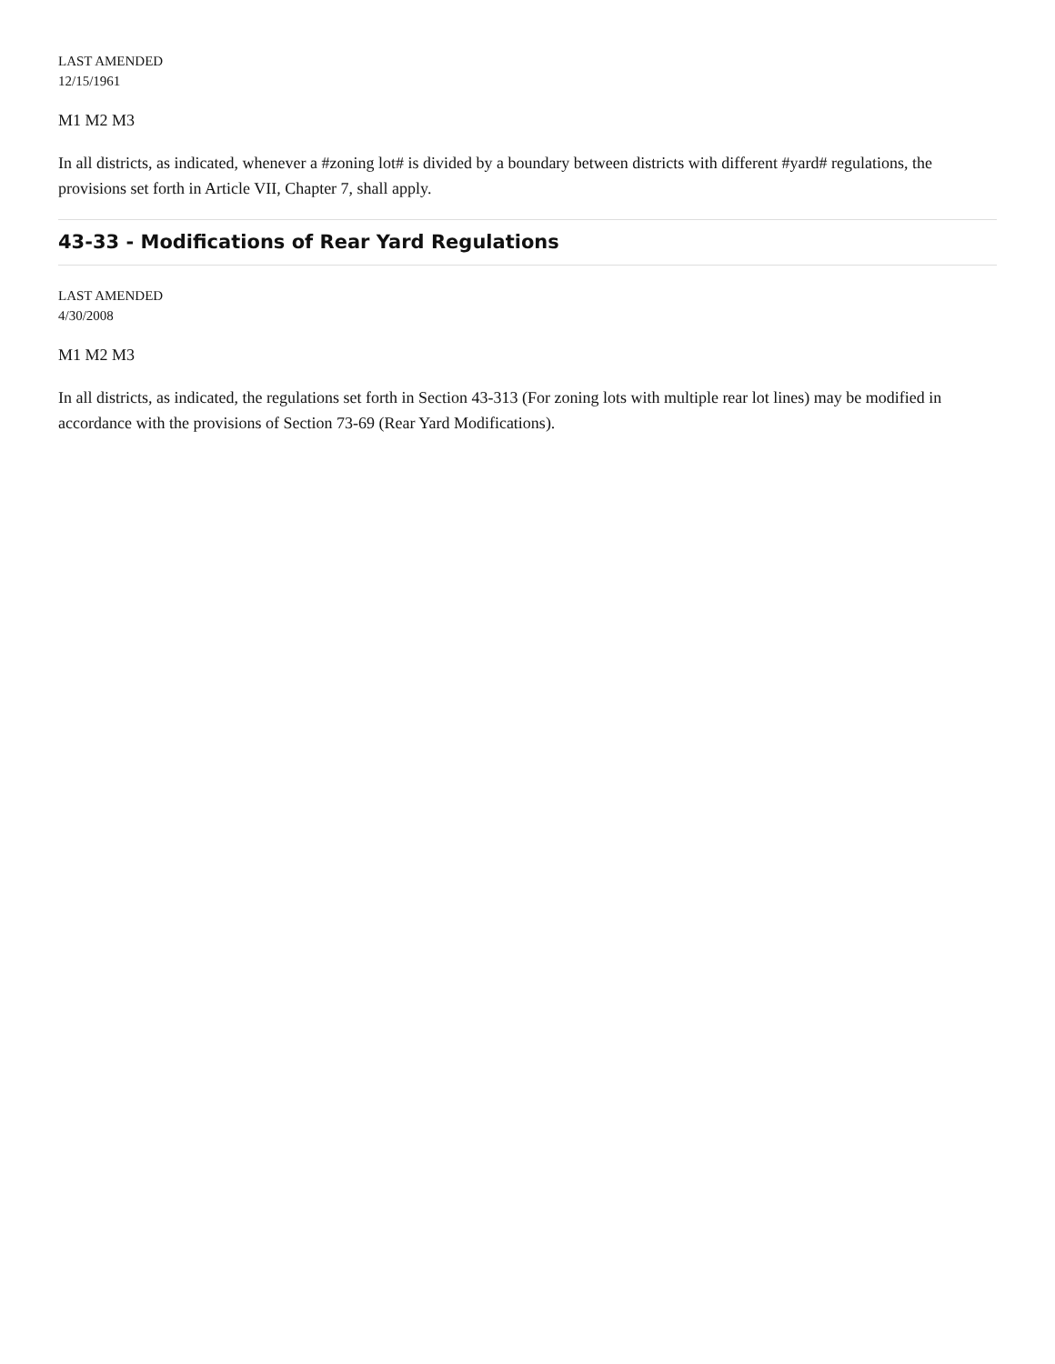LAST AMENDED
12/15/1961
M1 M2 M3
In all districts, as indicated, whenever a #zoning lot# is divided by a boundary between districts with different #yard# regulations, the provisions set forth in Article VII, Chapter 7, shall apply.
43-33 - Modifications of Rear Yard Regulations
LAST AMENDED
4/30/2008
M1 M2 M3
In all districts, as indicated, the regulations set forth in Section 43-313 (For zoning lots with multiple rear lot lines) may be modified in accordance with the provisions of Section 73-69 (Rear Yard Modifications).